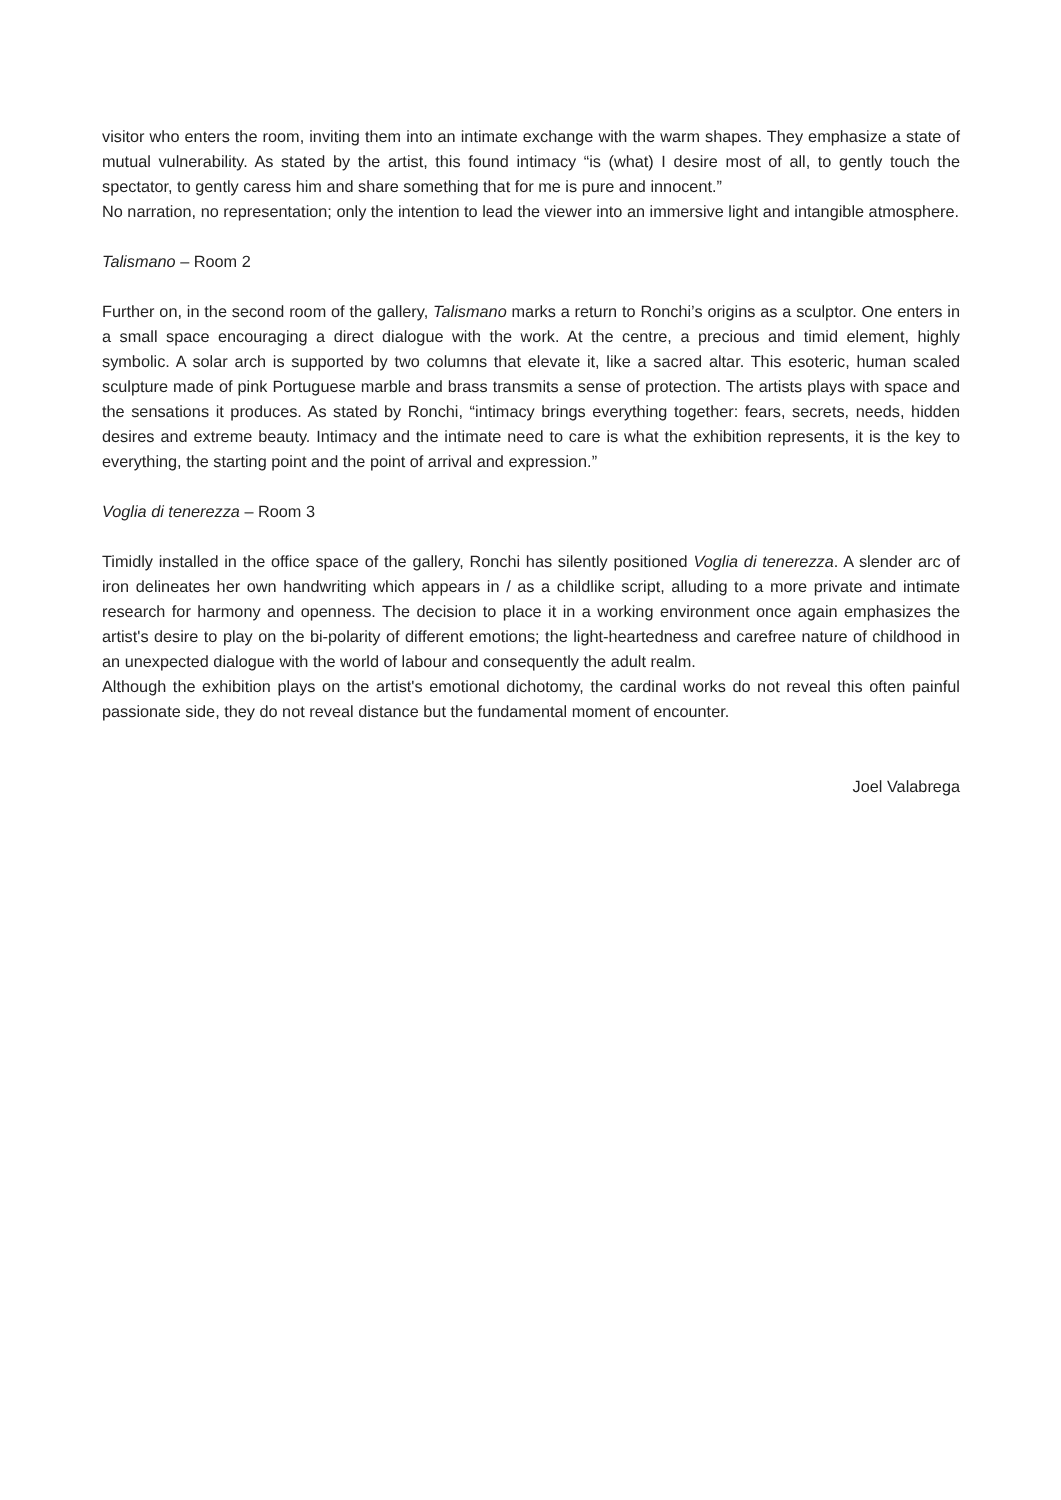visitor who enters the room, inviting them into an intimate exchange with the warm shapes. They emphasize a state of mutual vulnerability. As stated by the artist, this found intimacy “is (what) I desire most of all, to gently touch the spectator, to gently caress him and share something that for me is pure and innocent.”
No narration, no representation; only the intention to lead the viewer into an immersive light and intangible atmosphere.
Talismano – Room 2
Further on, in the second room of the gallery, Talismano marks a return to Ronchi’s origins as a sculptor. One enters in a small space encouraging a direct dialogue with the work. At the centre, a precious and timid element, highly symbolic. A solar arch is supported by two columns that elevate it, like a sacred altar. This esoteric, human scaled sculpture made of pink Portuguese marble and brass transmits a sense of protection. The artists plays with space and the sensations it produces. As stated by Ronchi, “intimacy brings everything together: fears, secrets, needs, hidden desires and extreme beauty. Intimacy and the intimate need to care is what the exhibition represents, it is the key to everything, the starting point and the point of arrival and expression.”
Voglia di tenerezza – Room 3
Timidly installed in the office space of the gallery, Ronchi has silently positioned Voglia di tenerezza. A slender arc of iron delineates her own handwriting which appears in / as a childlike script, alluding to a more private and intimate research for harmony and openness. The decision to place it in a working environment once again emphasizes the artist's desire to play on the bi-polarity of different emotions; the light-heartedness and carefree nature of childhood in an unexpected dialogue with the world of labour and consequently the adult realm.
Although the exhibition plays on the artist's emotional dichotomy, the cardinal works do not reveal this often painful passionate side, they do not reveal distance but the fundamental moment of encounter.
Joel Valabrega